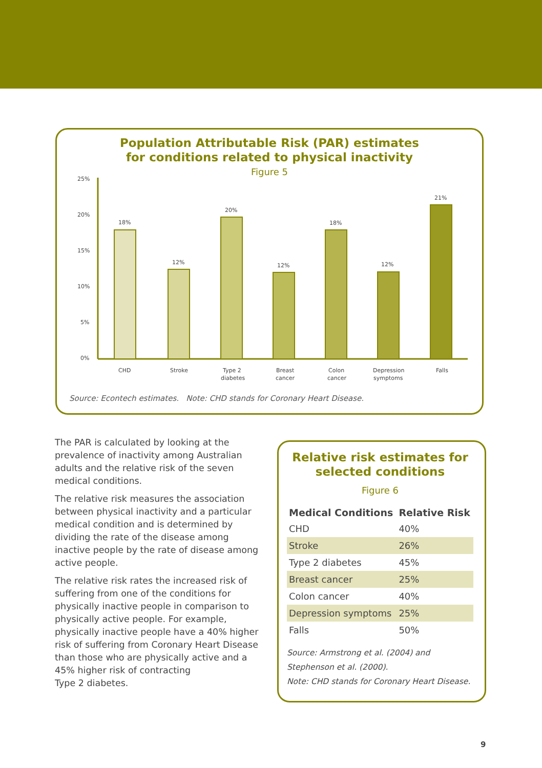Population Attributable Risk (PAR) estimates
for conditions related to physical inactivity
Figure 5
25%
20%
15%
10%
5%
0%
18%
12%
20%
12%
18%
12%
21%
CHD
Stroke
Type 2
diabetes
Breast
cancer
Colon
cancer
Depression
symptoms
Falls
Source: Econtech estimates. Note: CHD stands for Coronary Heart Disease.
The PAR is calculated by looking at the prevalence of inactivity among Australian adults and the relative risk of the seven medical conditions.
The relative risk measures the association between physical inactivity and a particular medical condition and is determined by dividing the rate of the disease among inactive people by the rate of disease among active people.
The relative risk rates the increased risk of suffering from one of the conditions for physically inactive people in comparison to physically active people. For example, physically inactive people have a 40% higher risk of suffering from Coronary Heart Disease than those who are physically active and a 45% higher risk of contracting
Type 2 diabetes.
Relative risk estimates for
selected conditions
Figure 6
| Medical Conditions | Relative Risk |
| --- | --- |
| CHD | 40% |
| Stroke | 26% |
| Type 2 diabetes | 45% |
| Breast cancer | 25% |
| Colon cancer | 40% |
| Depression symptoms | 25% |
| Falls | 50% |
Source: Armstrong et al. (2004) and Stephenson et al. (2000).
Note: CHD stands for Coronary Heart Disease.
9